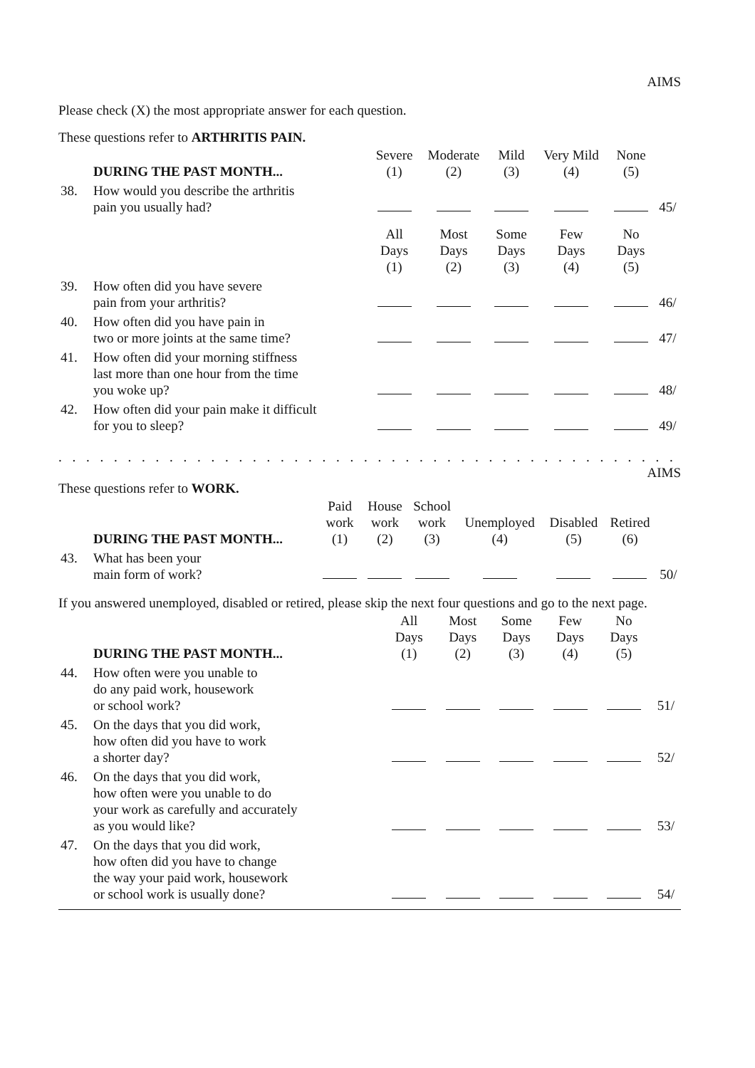AIMS
Please check (X) the most appropriate answer for each question.
These questions refer to ARTHRITIS PAIN.
| | DURING THE PAST MONTH... | Severe (1) | Moderate (2) | Mild (3) | Very Mild (4) | None (5) | |
| 38. | How would you describe the arthritis pain you usually had? | | | | | | 45/ |
| | | All Days (1) | Most Days (2) | Some Days (3) | Few Days (4) | No Days (5) | |
| 39. | How often did you have severe pain from your arthritis? | | | | | | 46/ |
| 40. | How often did you have pain in two or more joints at the same time? | | | | | | 47/ |
| 41. | How often did your morning stiffness last more than one hour from the time you woke up? | | | | | | 48/ |
| 42. | How often did your pain make it difficult for you to sleep? | | | | | | 49/ |
. . . . . . . . . . . . . . . . . . . . . . . . . . . . . . . . . . . . . . . . . . . . . . . . . . . . . . . . . . . . . . . . . . . . . . . . . . . . .
AIMS
These questions refer to WORK.
| | DURING THE PAST MONTH... | Paid work (1) | House work (2) | School work (3) | Unemployed (4) | Disabled (5) | Retired (6) | |
| 43. | What has been your main form of work? | | | | | | | 50/ |
If you answered unemployed, disabled or retired, please skip the next four questions and go to the next page.
| | DURING THE PAST MONTH... | All Days (1) | Most Days (2) | Some Days (3) | Few Days (4) | No Days (5) | |
| 44. | How often were you unable to do any paid work, housework or school work? | | | | | | 51/ |
| 45. | On the days that you did work, how often did you have to work a shorter day? | | | | | | 52/ |
| 46. | On the days that you did work, how often were you unable to do your work as carefully and accurately as you would like? | | | | | | 53/ |
| 47. | On the days that you did work, how often did you have to change the way your paid work, housework or school work is usually done? | | | | | | 54/ |